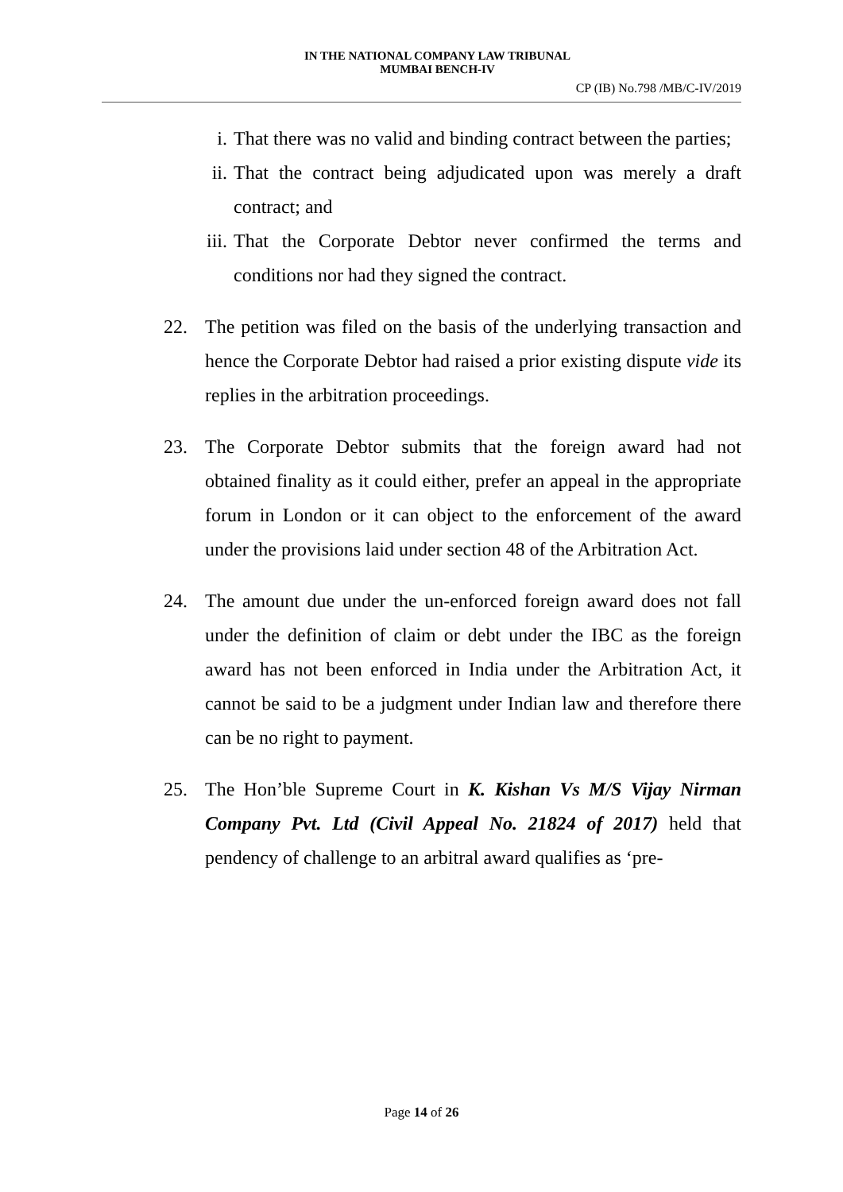IN THE NATIONAL COMPANY LAW TRIBUNAL
MUMBAI BENCH-IV
CP (IB) No.798 /MB/C-IV/2019
i. That there was no valid and binding contract between the parties;
ii. That the contract being adjudicated upon was merely a draft contract; and
iii. That the Corporate Debtor never confirmed the terms and conditions nor had they signed the contract.
22. The petition was filed on the basis of the underlying transaction and hence the Corporate Debtor had raised a prior existing dispute vide its replies in the arbitration proceedings.
23. The Corporate Debtor submits that the foreign award had not obtained finality as it could either, prefer an appeal in the appropriate forum in London or it can object to the enforcement of the award under the provisions laid under section 48 of the Arbitration Act.
24. The amount due under the un-enforced foreign award does not fall under the definition of claim or debt under the IBC as the foreign award has not been enforced in India under the Arbitration Act, it cannot be said to be a judgment under Indian law and therefore there can be no right to payment.
25. The Hon’ble Supreme Court in K. Kishan Vs M/S Vijay Nirman Company Pvt. Ltd (Civil Appeal No. 21824 of 2017) held that pendency of challenge to an arbitral award qualifies as ‘pre-
Page 14 of 26